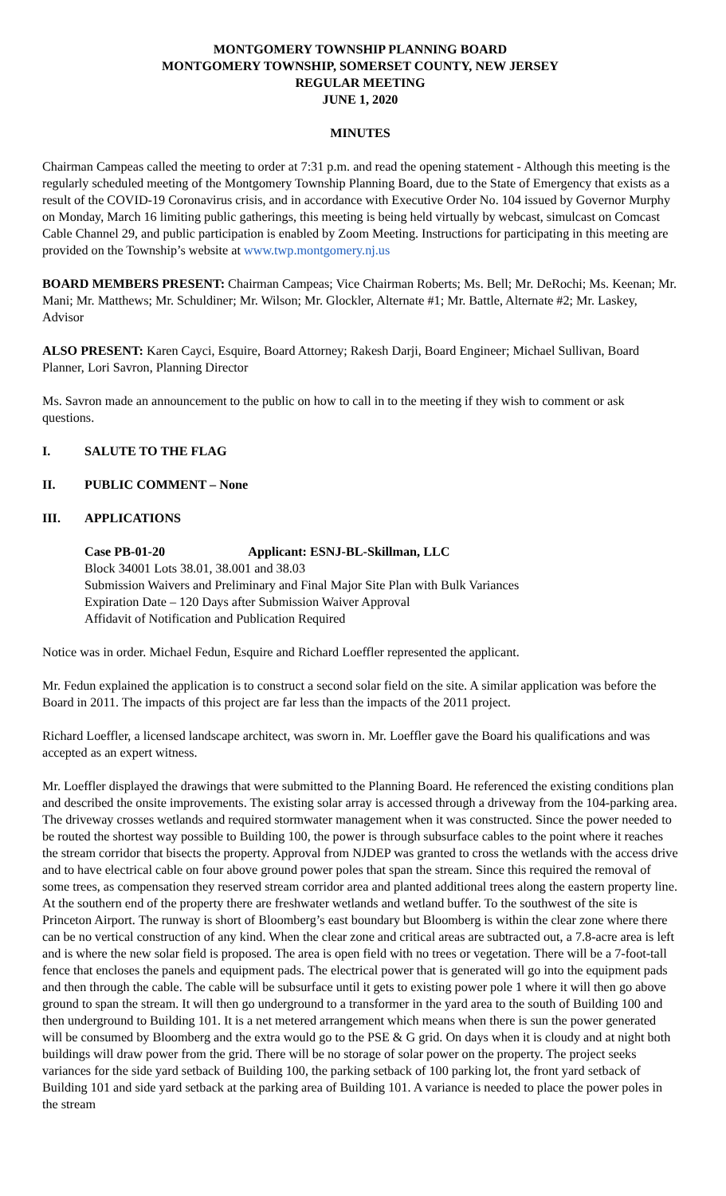MONTGOMERY TOWNSHIP PLANNING BOARD
MONTGOMERY TOWNSHIP, SOMERSET COUNTY, NEW JERSEY
REGULAR MEETING
JUNE 1, 2020
MINUTES
Chairman Campeas called the meeting to order at 7:31 p.m. and read the opening statement - Although this meeting is the regularly scheduled meeting of the Montgomery Township Planning Board, due to the State of Emergency that exists as a result of the COVID-19 Coronavirus crisis, and in accordance with Executive Order No. 104 issued by Governor Murphy on Monday, March 16 limiting public gatherings, this meeting is being held virtually by webcast, simulcast on Comcast Cable Channel 29, and public participation is enabled by Zoom Meeting. Instructions for participating in this meeting are provided on the Township’s website at www.twp.montgomery.nj.us
BOARD MEMBERS PRESENT: Chairman Campeas; Vice Chairman Roberts; Ms. Bell; Mr. DeRochi; Ms. Keenan; Mr. Mani; Mr. Matthews; Mr. Schuldiner; Mr. Wilson; Mr. Glockler, Alternate #1; Mr. Battle, Alternate #2; Mr. Laskey, Advisor
ALSO PRESENT: Karen Cayci, Esquire, Board Attorney; Rakesh Darji, Board Engineer; Michael Sullivan, Board Planner, Lori Savron, Planning Director
Ms. Savron made an announcement to the public on how to call in to the meeting if they wish to comment or ask questions.
I. SALUTE TO THE FLAG
II. PUBLIC COMMENT – None
III. APPLICATIONS
Case PB-01-20 Applicant: ESNJ-BL-Skillman, LLC
Block 34001 Lots 38.01, 38.001 and 38.03
Submission Waivers and Preliminary and Final Major Site Plan with Bulk Variances
Expiration Date – 120 Days after Submission Waiver Approval
Affidavit of Notification and Publication Required
Notice was in order. Michael Fedun, Esquire and Richard Loeffler represented the applicant.
Mr. Fedun explained the application is to construct a second solar field on the site. A similar application was before the Board in 2011. The impacts of this project are far less than the impacts of the 2011 project.
Richard Loeffler, a licensed landscape architect, was sworn in. Mr. Loeffler gave the Board his qualifications and was accepted as an expert witness.
Mr. Loeffler displayed the drawings that were submitted to the Planning Board. He referenced the existing conditions plan and described the onsite improvements. The existing solar array is accessed through a driveway from the 104-parking area. The driveway crosses wetlands and required stormwater management when it was constructed. Since the power needed to be routed the shortest way possible to Building 100, the power is through subsurface cables to the point where it reaches the stream corridor that bisects the property. Approval from NJDEP was granted to cross the wetlands with the access drive and to have electrical cable on four above ground power poles that span the stream. Since this required the removal of some trees, as compensation they reserved stream corridor area and planted additional trees along the eastern property line. At the southern end of the property there are freshwater wetlands and wetland buffer. To the southwest of the site is Princeton Airport. The runway is short of Bloomberg’s east boundary but Bloomberg is within the clear zone where there can be no vertical construction of any kind. When the clear zone and critical areas are subtracted out, a 7.8-acre area is left and is where the new solar field is proposed. The area is open field with no trees or vegetation. There will be a 7-foot-tall fence that encloses the panels and equipment pads. The electrical power that is generated will go into the equipment pads and then through the cable. The cable will be subsurface until it gets to existing power pole 1 where it will then go above ground to span the stream. It will then go underground to a transformer in the yard area to the south of Building 100 and then underground to Building 101. It is a net metered arrangement which means when there is sun the power generated will be consumed by Bloomberg and the extra would go to the PSE & G grid. On days when it is cloudy and at night both buildings will draw power from the grid. There will be no storage of solar power on the property. The project seeks variances for the side yard setback of Building 100, the parking setback of 100 parking lot, the front yard setback of Building 101 and side yard setback at the parking area of Building 101. A variance is needed to place the power poles in the stream